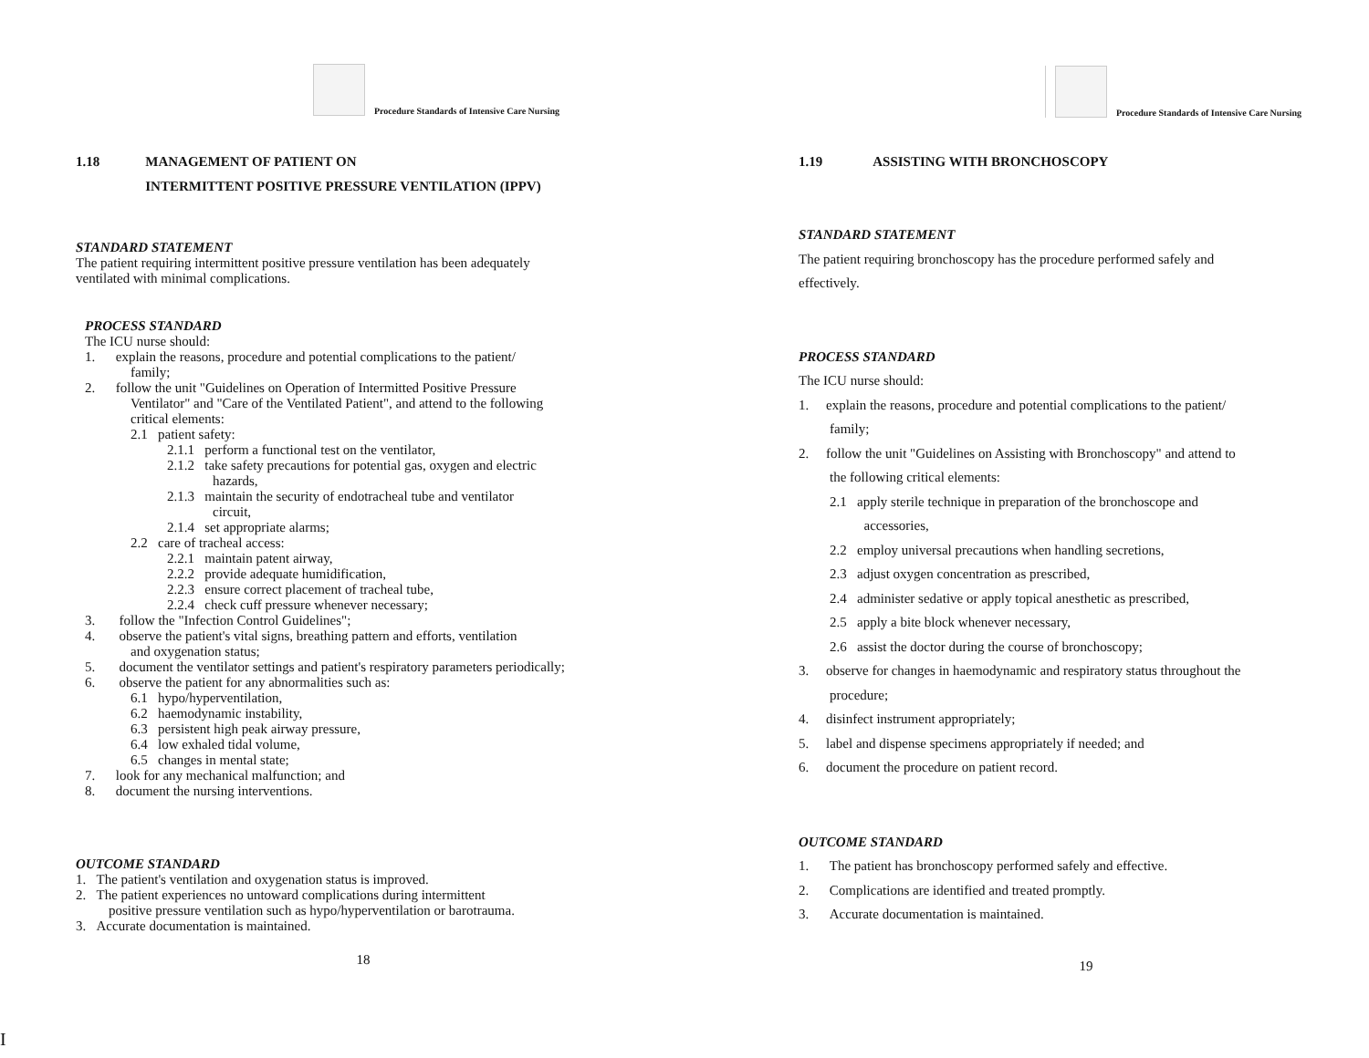Procedure Standards of Intensive Care Nursing
1.18 MANAGEMENT OF PATIENT ON
INTERMITTENT POSITIVE PRESSURE VENTILATION (IPPV)
STANDARD STATEMENT
The patient requiring intermittent positive pressure ventilation has been adequately
ventilated with minimal complications.
PROCESS STANDARD
The ICU nurse should:
1. explain the reasons, procedure and potential complications to the patient/
family;
2. follow the unit "Guidelines on Operation of Intermitted Positive Pressure
Ventilator" and "Care of the Ventilated Patient", and attend to the following
critical elements:
2.1 patient safety:
2.1.1 perform a functional test on the ventilator,
2.1.2 take safety precautions for potential gas, oxygen and electric
hazards,
2.1.3 maintain the security of endotracheal tube and ventilator
circuit,
2.1.4 set appropriate alarms;
2.2 care of tracheal access:
2.2.1 maintain patent airway,
2.2.2 provide adequate humidification,
2.2.3 ensure correct placement of tracheal tube,
2.2.4 check cuff pressure whenever necessary;
3. follow the "Infection Control Guidelines";
4. observe the patient's vital signs, breathing pattern and efforts, ventilation
and oxygenation status;
5. document the ventilator settings and patient's respiratory parameters periodically;
6. observe the patient for any abnormalities such as:
6.1 hypo/hyperventilation,
6.2 haemodynamic instability,
6.3 persistent high peak airway pressure,
6.4 low exhaled tidal volume,
6.5 changes in mental state;
7. look for any mechanical malfunction; and
8. document the nursing interventions.
OUTCOME STANDARD
1. The patient's ventilation and oxygenation status is improved.
2. The patient experiences no untoward complications during intermittent
positive pressure ventilation such as hypo/hyperventilation or barotrauma.
3. Accurate documentation is maintained.
18
Procedure Standards of Intensive Care Nursing
1.19 ASSISTING WITH BRONCHOSCOPY
STANDARD STATEMENT
The patient requiring bronchoscopy has the procedure performed safely and
effectively.
PROCESS STANDARD
The ICU nurse should:
1. explain the reasons, procedure and potential complications to the patient/
family;
2. follow the unit "Guidelines on Assisting with Bronchoscopy" and attend to
the following critical elements:
2.1 apply sterile technique in preparation of the bronchoscope and
accessories,
2.2 employ universal precautions when handling secretions,
2.3 adjust oxygen concentration as prescribed,
2.4 administer sedative or apply topical anesthetic as prescribed,
2.5 apply a bite block whenever necessary,
2.6 assist the doctor during the course of bronchoscopy;
3. observe for changes in haemodynamic and respiratory status throughout the
procedure;
4. disinfect instrument appropriately;
5. label and dispense specimens appropriately if needed; and
6. document the procedure on patient record.
OUTCOME STANDARD
1. The patient has bronchoscopy performed safely and effective.
2. Complications are identified and treated promptly.
3. Accurate documentation is maintained.
19
I